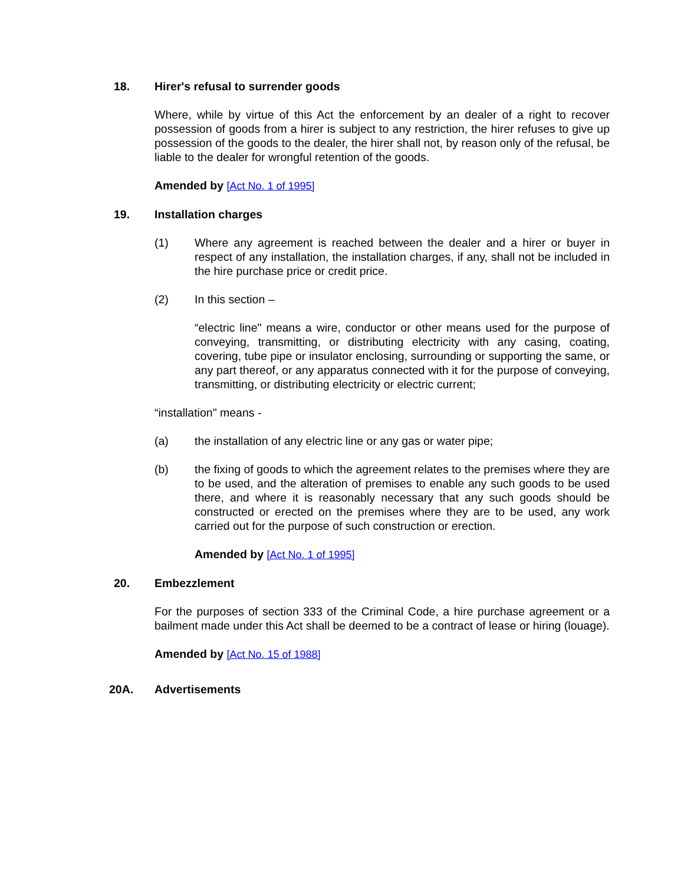18. Hirer's refusal to surrender goods
Where, while by virtue of this Act the enforcement by an dealer of a right to recover possession of goods from a hirer is subject to any restriction, the hirer refuses to give up possession of the goods to the dealer, the hirer shall not, by reason only of the refusal, be liable to the dealer for wrongful retention of the goods.
Amended by [Act No. 1 of 1995]
19. Installation charges
(1) Where any agreement is reached between the dealer and a hirer or buyer in respect of any installation, the installation charges, if any, shall not be included in the hire purchase price or credit price.
(2) In this section –
“electric line" means a wire, conductor or other means used for the purpose of conveying, transmitting, or distributing electricity with any casing, coating, covering, tube pipe or insulator enclosing, surrounding or supporting the same, or any part thereof, or any apparatus connected with it for the purpose of conveying, transmitting, or distributing electricity or electric current;
“installation" means -
(a) the installation of any electric line or any gas or water pipe;
(b) the fixing of goods to which the agreement relates to the premises where they are to be used, and the alteration of premises to enable any such goods to be used there, and where it is reasonably necessary that any such goods should be constructed or erected on the premises where they are to be used, any work carried out for the purpose of such construction or erection.
Amended by [Act No. 1 of 1995]
20. Embezzlement
For the purposes of section 333 of the Criminal Code, a hire purchase agreement or a bailment made under this Act shall be deemed to be a contract of lease or hiring (louage).
Amended by [Act No. 15 of 1988]
20A. Advertisements